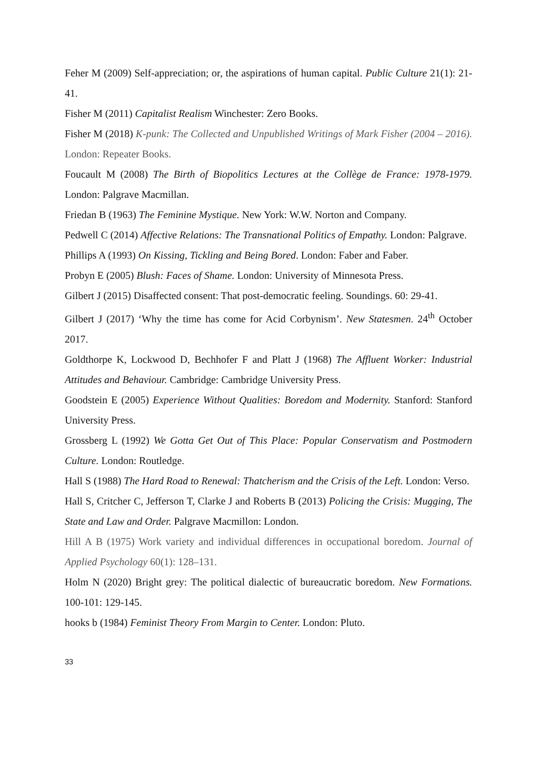Feher M (2009) Self-appreciation; or, the aspirations of human capital. Public Culture 21(1): 21-41.
Fisher M (2011) Capitalist Realism Winchester: Zero Books.
Fisher M (2018) K-punk: The Collected and Unpublished Writings of Mark Fisher (2004 – 2016). London: Repeater Books.
Foucault M (2008) The Birth of Biopolitics Lectures at the Collège de France: 1978-1979. London: Palgrave Macmillan.
Friedan B (1963) The Feminine Mystique. New York: W.W. Norton and Company.
Pedwell C (2014) Affective Relations: The Transnational Politics of Empathy. London: Palgrave.
Phillips A (1993) On Kissing, Tickling and Being Bored. London: Faber and Faber.
Probyn E (2005) Blush: Faces of Shame. London: University of Minnesota Press.
Gilbert J (2015) Disaffected consent: That post-democratic feeling. Soundings. 60: 29-41.
Gilbert J (2017) ‘Why the time has come for Acid Corbynism’. New Statesmen. 24<sup>th</sup> October 2017.
Goldthorpe K, Lockwood D, Bechhofer F and Platt J (1968) The Affluent Worker: Industrial Attitudes and Behaviour. Cambridge: Cambridge University Press.
Goodstein E (2005) Experience Without Qualities: Boredom and Modernity. Stanford: Stanford University Press.
Grossberg L (1992) We Gotta Get Out of This Place: Popular Conservatism and Postmodern Culture. London: Routledge.
Hall S (1988) The Hard Road to Renewal: Thatcherism and the Crisis of the Left. London: Verso.
Hall S, Critcher C, Jefferson T, Clarke J and Roberts B (2013) Policing the Crisis: Mugging, The State and Law and Order. Palgrave Macmillon: London.
Hill A B (1975) Work variety and individual differences in occupational boredom. Journal of Applied Psychology 60(1): 128–131.
Holm N (2020) Bright grey: The political dialectic of bureaucratic boredom. New Formations. 100-101: 129-145.
hooks b (1984) Feminist Theory From Margin to Center. London: Pluto.
33